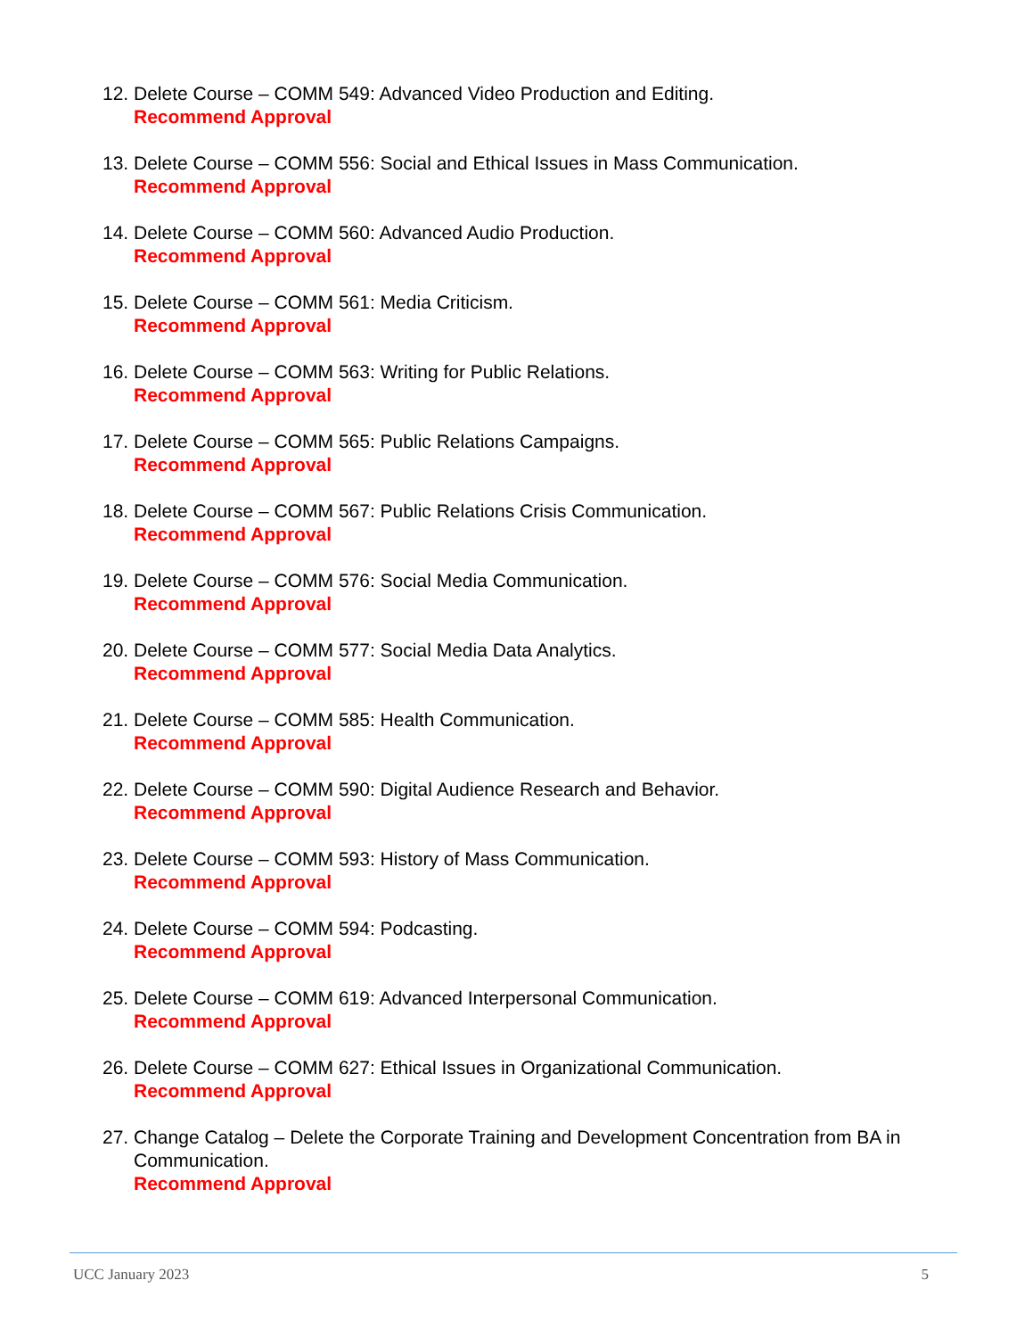12.
Delete Course – COMM 549: Advanced Video Production and Editing.
Recommend Approval
13.
Delete Course – COMM 556: Social and Ethical Issues in Mass Communication.
Recommend Approval
14.
Delete Course – COMM 560: Advanced Audio Production.
Recommend Approval
15.
Delete Course – COMM 561: Media Criticism.
Recommend Approval
16.
Delete Course – COMM 563: Writing for Public Relations.
Recommend Approval
17.
Delete Course – COMM 565: Public Relations Campaigns.
Recommend Approval
18.
Delete Course – COMM 567: Public Relations Crisis Communication.
Recommend Approval
19.
Delete Course – COMM 576: Social Media Communication.
Recommend Approval
20.
Delete Course – COMM 577: Social Media Data Analytics.
Recommend Approval
21.
Delete Course – COMM 585: Health Communication.
Recommend Approval
22.
Delete Course – COMM 590: Digital Audience Research and Behavior.
Recommend Approval
23.
Delete Course – COMM 593: History of Mass Communication.
Recommend Approval
24.
Delete Course – COMM 594: Podcasting.
Recommend Approval
25.
Delete Course – COMM 619: Advanced Interpersonal Communication.
Recommend Approval
26.
Delete Course – COMM 627: Ethical Issues in Organizational Communication.
Recommend Approval
27.
Change Catalog – Delete the Corporate Training and Development Concentration from BA in Communication.
Recommend Approval
UCC January 2023 5